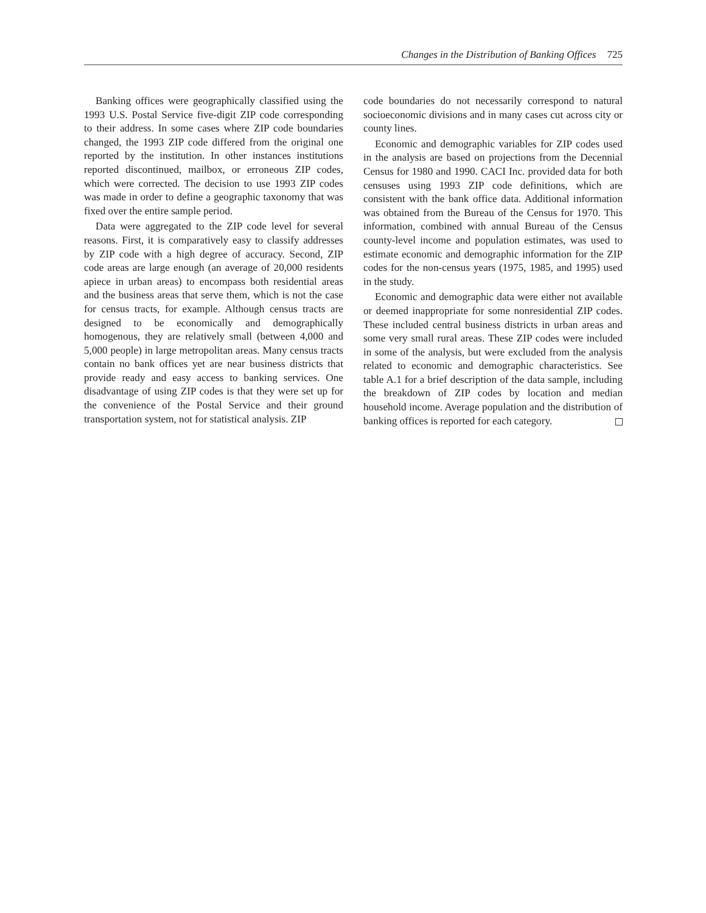Changes in the Distribution of Banking Offices 725
Banking offices were geographically classified using the 1993 U.S. Postal Service five-digit ZIP code corresponding to their address. In some cases where ZIP code boundaries changed, the 1993 ZIP code differed from the original one reported by the institution. In other instances institutions reported discontinued, mailbox, or erroneous ZIP codes, which were corrected. The decision to use 1993 ZIP codes was made in order to define a geographic taxonomy that was fixed over the entire sample period.
Data were aggregated to the ZIP code level for several reasons. First, it is comparatively easy to classify addresses by ZIP code with a high degree of accuracy. Second, ZIP code areas are large enough (an average of 20,000 residents apiece in urban areas) to encompass both residential areas and the business areas that serve them, which is not the case for census tracts, for example. Although census tracts are designed to be economically and demographically homogenous, they are relatively small (between 4,000 and 5,000 people) in large metropolitan areas. Many census tracts contain no bank offices yet are near business districts that provide ready and easy access to banking services. One disadvantage of using ZIP codes is that they were set up for the convenience of the Postal Service and their ground transportation system, not for statistical analysis. ZIP
code boundaries do not necessarily correspond to natural socioeconomic divisions and in many cases cut across city or county lines.
Economic and demographic variables for ZIP codes used in the analysis are based on projections from the Decennial Census for 1980 and 1990. CACI Inc. provided data for both censuses using 1993 ZIP code definitions, which are consistent with the bank office data. Additional information was obtained from the Bureau of the Census for 1970. This information, combined with annual Bureau of the Census county-level income and population estimates, was used to estimate economic and demographic information for the ZIP codes for the non-census years (1975, 1985, and 1995) used in the study.
Economic and demographic data were either not available or deemed inappropriate for some nonresidential ZIP codes. These included central business districts in urban areas and some very small rural areas. These ZIP codes were included in some of the analysis, but were excluded from the analysis related to economic and demographic characteristics. See table A.1 for a brief description of the data sample, including the breakdown of ZIP codes by location and median household income. Average population and the distribution of banking offices is reported for each category.